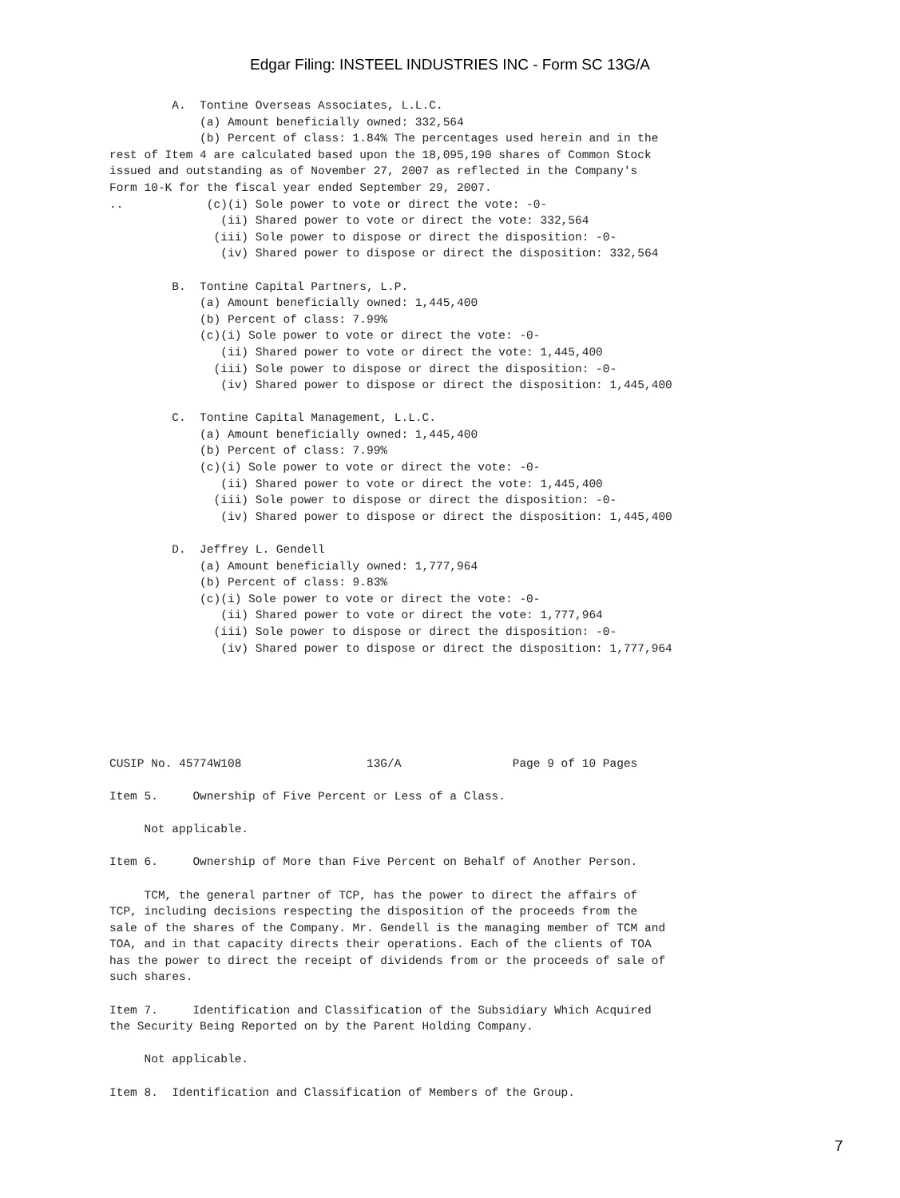Edgar Filing: INSTEEL INDUSTRIES INC - Form SC 13G/A
         A.  Tontine Overseas Associates, L.L.C.
             (a) Amount beneficially owned: 332,564
             (b) Percent of class: 1.84% The percentages used herein and in the
rest of Item 4 are calculated based upon the 18,095,190 shares of Common Stock
issued and outstanding as of November 27, 2007 as reflected in the Company's
Form 10-K for the fiscal year ended September 29, 2007.
..            (c)(i) Sole power to vote or direct the vote: -0-
                (ii) Shared power to vote or direct the vote: 332,564
               (iii) Sole power to dispose or direct the disposition: -0-
                (iv) Shared power to dispose or direct the disposition: 332,564

         B.  Tontine Capital Partners, L.P.
             (a) Amount beneficially owned: 1,445,400
             (b) Percent of class: 7.99%
             (c)(i) Sole power to vote or direct the vote: -0-
                (ii) Shared power to vote or direct the vote: 1,445,400
               (iii) Sole power to dispose or direct the disposition: -0-
                (iv) Shared power to dispose or direct the disposition: 1,445,400

         C.  Tontine Capital Management, L.L.C.
             (a) Amount beneficially owned: 1,445,400
             (b) Percent of class: 7.99%
             (c)(i) Sole power to vote or direct the vote: -0-
                (ii) Shared power to vote or direct the vote: 1,445,400
               (iii) Sole power to dispose or direct the disposition: -0-
                (iv) Shared power to dispose or direct the disposition: 1,445,400

         D.  Jeffrey L. Gendell
             (a) Amount beneficially owned: 1,777,964
             (b) Percent of class: 9.83%
             (c)(i) Sole power to vote or direct the vote: -0-
                (ii) Shared power to vote or direct the vote: 1,777,964
               (iii) Sole power to dispose or direct the disposition: -0-
                (iv) Shared power to dispose or direct the disposition: 1,777,964






CUSIP No. 45774W108                  13G/A                Page 9 of 10 Pages

Item 5.     Ownership of Five Percent or Less of a Class.

     Not applicable.

Item 6.     Ownership of More than Five Percent on Behalf of Another Person.

     TCM, the general partner of TCP, has the power to direct the affairs of
TCP, including decisions respecting the disposition of the proceeds from the
sale of the shares of the Company. Mr. Gendell is the managing member of TCM and
TOA, and in that capacity directs their operations. Each of the clients of TOA
has the power to direct the receipt of dividends from or the proceeds of sale of
such shares.

Item 7.     Identification and Classification of the Subsidiary Which Acquired
the Security Being Reported on by the Parent Holding Company.

     Not applicable.

Item 8.  Identification and Classification of Members of the Group.
7